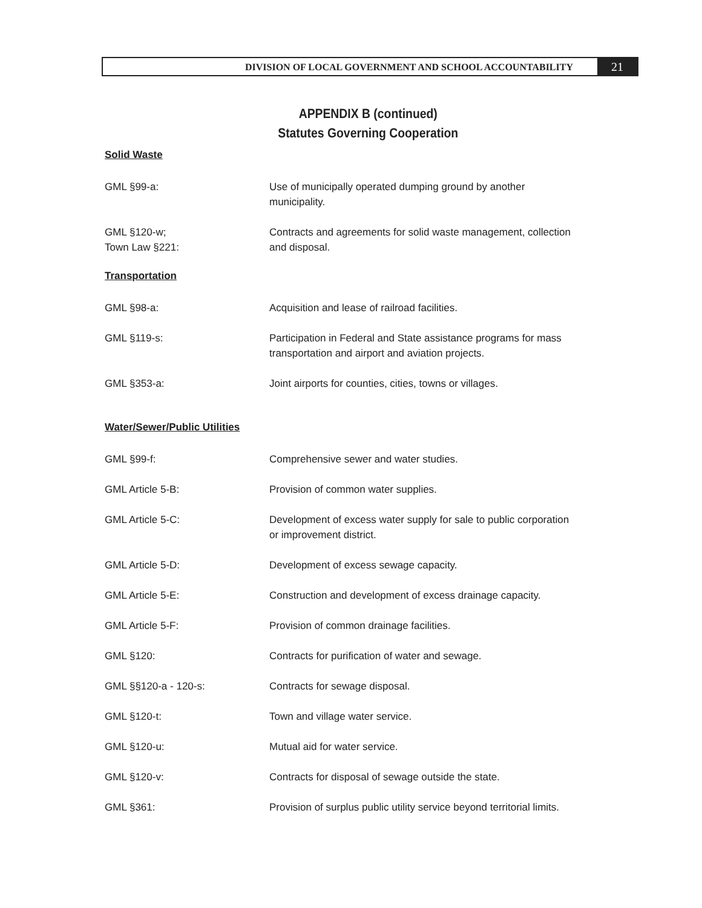DIVISION OF LOCAL GOVERNMENT AND SCHOOL ACCOUNTABILITY
21
APPENDIX B (continued)
Statutes Governing Cooperation
Solid Waste
GML §99-a: Use of municipally operated dumping ground by another municipality.
GML §120-w;
Town Law §221:
Contracts and agreements for solid waste management, collection and disposal.
Transportation
GML §98-a: Acquisition and lease of railroad facilities.
GML §119-s: Participation in Federal and State assistance programs for mass transportation and airport and aviation projects.
GML §353-a: Joint airports for counties, cities, towns or villages.
Water/Sewer/Public Utilities
GML §99-f: Comprehensive sewer and water studies.
GML Article 5-B: Provision of common water supplies.
GML Article 5-C: Development of excess water supply for sale to public corporation or improvement district.
GML Article 5-D: Development of excess sewage capacity.
GML Article 5-E: Construction and development of excess drainage capacity.
GML Article 5-F: Provision of common drainage facilities.
GML §120: Contracts for purification of water and sewage.
GML §§120-a - 120-s: Contracts for sewage disposal.
GML §120-t: Town and village water service.
GML §120-u: Mutual aid for water service.
GML §120-v: Contracts for disposal of sewage outside the state.
GML §361: Provision of surplus public utility service beyond territorial limits.